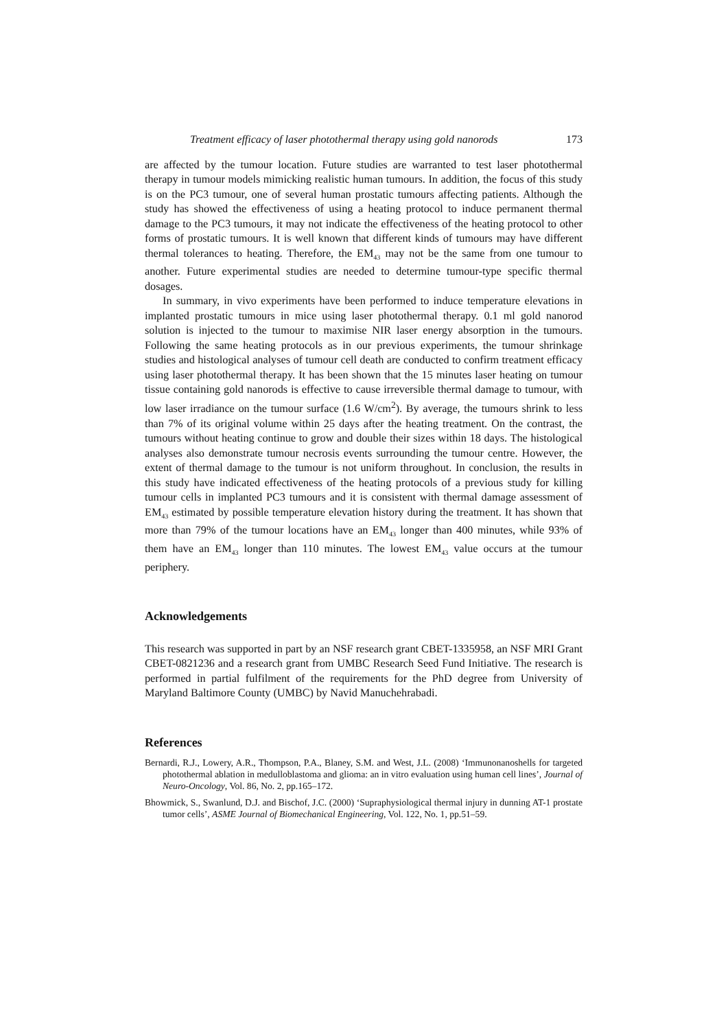Treatment efficacy of laser photothermal therapy using gold nanorods 173
are affected by the tumour location. Future studies are warranted to test laser photothermal therapy in tumour models mimicking realistic human tumours. In addition, the focus of this study is on the PC3 tumour, one of several human prostatic tumours affecting patients. Although the study has showed the effectiveness of using a heating protocol to induce permanent thermal damage to the PC3 tumours, it may not indicate the effectiveness of the heating protocol to other forms of prostatic tumours. It is well known that different kinds of tumours may have different thermal tolerances to heating. Therefore, the EM<sub>43</sub> may not be the same from one tumour to another. Future experimental studies are needed to determine tumour-type specific thermal dosages.
In summary, in vivo experiments have been performed to induce temperature elevations in implanted prostatic tumours in mice using laser photothermal therapy. 0.1 ml gold nanorod solution is injected to the tumour to maximise NIR laser energy absorption in the tumours. Following the same heating protocols as in our previous experiments, the tumour shrinkage studies and histological analyses of tumour cell death are conducted to confirm treatment efficacy using laser photothermal therapy. It has been shown that the 15 minutes laser heating on tumour tissue containing gold nanorods is effective to cause irreversible thermal damage to tumour, with low laser irradiance on the tumour surface (1.6 W/cm<sup>2</sup>). By average, the tumours shrink to less than 7% of its original volume within 25 days after the heating treatment. On the contrast, the tumours without heating continue to grow and double their sizes within 18 days. The histological analyses also demonstrate tumour necrosis events surrounding the tumour centre. However, the extent of thermal damage to the tumour is not uniform throughout. In conclusion, the results in this study have indicated effectiveness of the heating protocols of a previous study for killing tumour cells in implanted PC3 tumours and it is consistent with thermal damage assessment of EM<sub>43</sub> estimated by possible temperature elevation history during the treatment. It has shown that more than 79% of the tumour locations have an EM<sub>43</sub> longer than 400 minutes, while 93% of them have an EM<sub>43</sub> longer than 110 minutes. The lowest EM<sub>43</sub> value occurs at the tumour periphery.
Acknowledgements
This research was supported in part by an NSF research grant CBET-1335958, an NSF MRI Grant CBET-0821236 and a research grant from UMBC Research Seed Fund Initiative. The research is performed in partial fulfilment of the requirements for the PhD degree from University of Maryland Baltimore County (UMBC) by Navid Manuchehrabadi.
References
Bernardi, R.J., Lowery, A.R., Thompson, P.A., Blaney, S.M. and West, J.L. (2008) ‘Immunonanoshells for targeted photothermal ablation in medulloblastoma and glioma: an in vitro evaluation using human cell lines’, Journal of Neuro-Oncology, Vol. 86, No. 2, pp.165–172.
Bhowmick, S., Swanlund, D.J. and Bischof, J.C. (2000) ‘Supraphysiological thermal injury in dunning AT-1 prostate tumor cells’, ASME Journal of Biomechanical Engineering, Vol. 122, No. 1, pp.51–59.